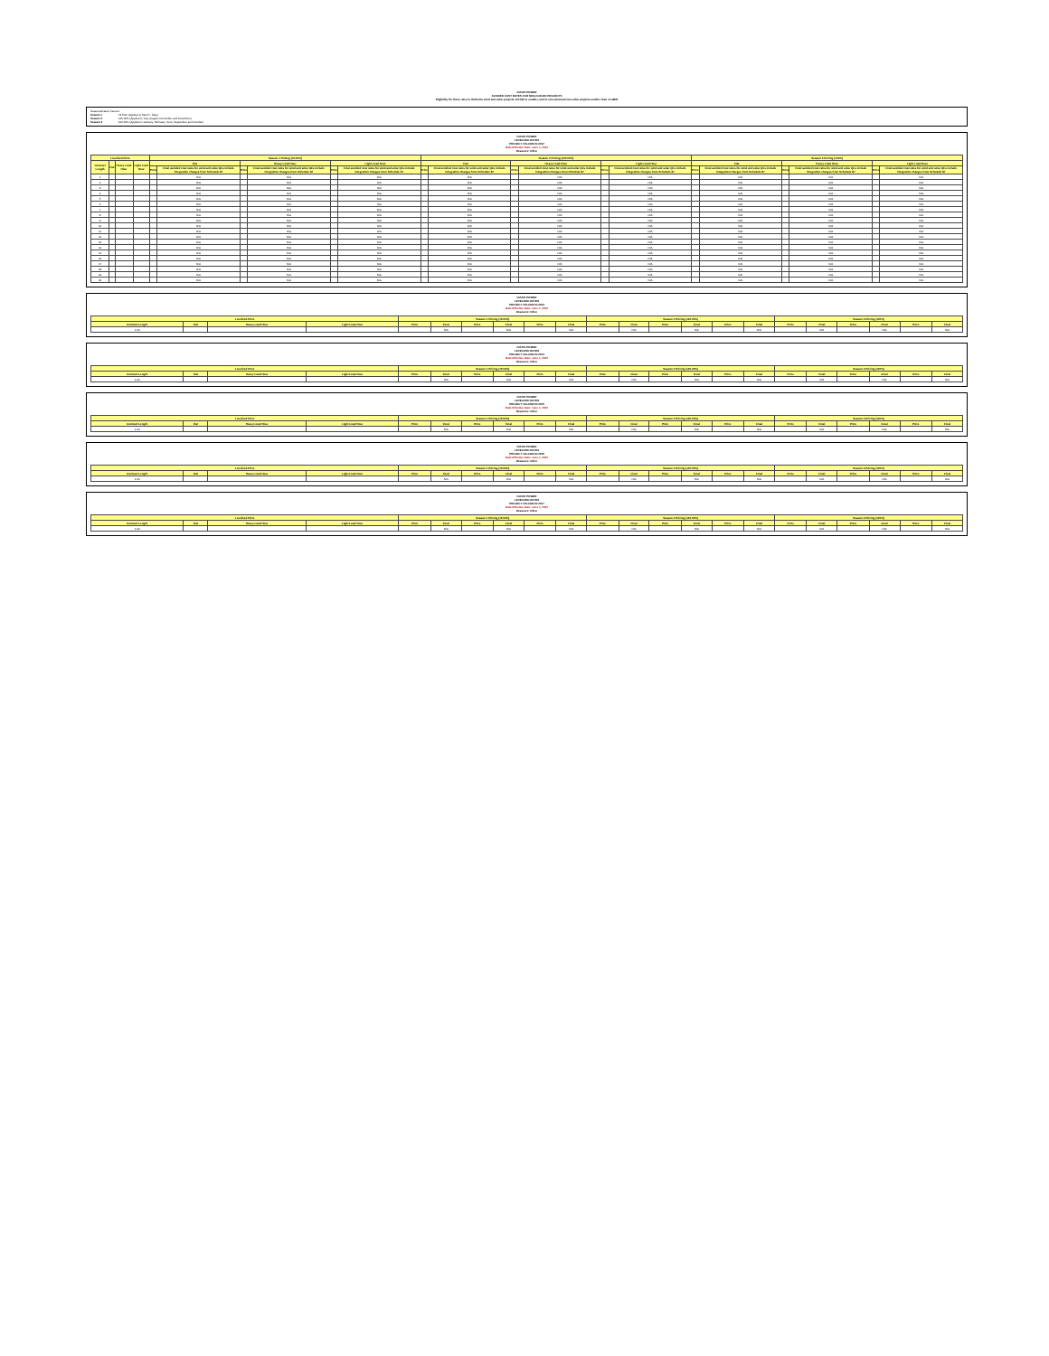IDAHO POWER
AVOIDED COST RATES FOR NON-FUELED PROJECTS
Eligibility for these rates is limited to wind and solar projects 100 kW or smaller, and to non-wind and non-solar projects smaller than 10 aMW
Seasonalization Factors:
Season 1 73.50% (Applied to March - May)
Season 2 120.00% (Applied to July, August, November and December)
Season 3 100.00% (Applied in January, February, June, September and October)
IDAHO POWER
LEVELIZED RATES
PROJECT ON-LINE IN 2022
Rate Effective Date: June 1, 2022
Resource: Other
| Levelized Price | | | | Season 1 Pricing (73.50%) | | | | | | Season 2 Pricing (120.00%) | | | | | | Season 3 Pricing (100%) | | | | | |
| --- | --- | --- | --- | --- | --- | --- | --- | --- | --- | --- | --- | --- | --- | --- | --- | --- | --- | --- | --- | --- | --- |
| Contract Length | Flat | Heavy Load Hour | Light Load Hour | Flat | | Heavy Load Hour | | Light Load Hour | | Flat | | Heavy Load Hour | | Light Load Hour | | Flat | | Heavy Load Hour | | Light Load Hour | |
| | | | | Price | Final avoided cost rates for wind and solar QFs include integration charges from Schedule 87 | Price | Final avoided cost rates for wind and solar QFs include integration charges from Schedule 87 | Price | Final avoided cost rates for wind and solar QFs include integration charges from Schedule 87 | Price | Final avoided cost rates for wind and solar QFs include integration charges from Schedule 87 | Price | Final avoided cost rates for wind and solar QFs include integration charges from Schedule 87 | Price | Final avoided cost rates for wind and solar QFs include integration charges from Schedule 87 | Price | Final avoided cost rates for wind and solar QFs include integration charges from Schedule 87 | Price | Final avoided cost rates for wind and solar QFs include integration charges from Schedule 87 | Price | Final avoided cost rates for wind and solar QFs include integration charges from Schedule 87 |
| 1 | | | | | N/A | | N/A | | N/A | | N/A | | N/A | | N/A | | N/A | | N/A | | N/A |
| 2 | | | | | N/A | | N/A | | N/A | | N/A | | N/A | | N/A | | N/A | | N/A | | N/A |
| 3 | | | | | N/A | | N/A | | N/A | | N/A | | N/A | | N/A | | N/A | | N/A | | N/A |
| 4 | | | | | N/A | | N/A | | N/A | | N/A | | N/A | | N/A | | N/A | | N/A | | N/A |
| 5 | | | | | N/A | | N/A | | N/A | | N/A | | N/A | | N/A | | N/A | | N/A | | N/A |
| 6 | | | | | N/A | | N/A | | N/A | | N/A | | N/A | | N/A | | N/A | | N/A | | N/A |
| 7 | | | | | N/A | | N/A | | N/A | | N/A | | N/A | | N/A | | N/A | | N/A | | N/A |
| 8 | | | | | N/A | | N/A | | N/A | | N/A | | N/A | | N/A | | N/A | | N/A | | N/A |
| 9 | | | | | N/A | | N/A | | N/A | | N/A | | N/A | | N/A | | N/A | | N/A | | N/A |
| 10 | | | | | N/A | | N/A | | N/A | | N/A | | N/A | | N/A | | N/A | | N/A | | N/A |
| 11 | | | | | N/A | | N/A | | N/A | | N/A | | N/A | | N/A | | N/A | | N/A | | N/A |
| 12 | | | | | N/A | | N/A | | N/A | | N/A | | N/A | | N/A | | N/A | | N/A | | N/A |
| 13 | | | | | N/A | | N/A | | N/A | | N/A | | N/A | | N/A | | N/A | | N/A | | N/A |
| 14 | | | | | N/A | | N/A | | N/A | | N/A | | N/A | | N/A | | N/A | | N/A | | N/A |
| 15 | | | | | N/A | | N/A | | N/A | | N/A | | N/A | | N/A | | N/A | | N/A | | N/A |
| 16 | | | | | N/A | | N/A | | N/A | | N/A | | N/A | | N/A | | N/A | | N/A | | N/A |
| 17 | | | | | N/A | | N/A | | N/A | | N/A | | N/A | | N/A | | N/A | | N/A | | N/A |
| 18 | | | | | N/A | | N/A | | N/A | | N/A | | N/A | | N/A | | N/A | | N/A | | N/A |
| 19 | | | | | N/A | | N/A | | N/A | | N/A | | N/A | | N/A | | N/A | | N/A | | N/A |
| 20 | | | | | N/A | | N/A | | N/A | | N/A | | N/A | | N/A | | N/A | | N/A | | N/A |
IDAHO POWER
LEVELIZED RATES
PROJECT ON-LINE IN 2023
Rate Effective Date: June 1, 2022
Resource: Other
| Levelized Price | | | | Season 1 Pricing (73.50%) | | | | | | Season 2 Pricing (120.00%) | | | | | | Season 3 Pricing (100%) | | | | | |
| --- | --- | --- | --- | --- | --- | --- | --- | --- | --- | --- | --- | --- | --- | --- | --- | --- | --- | --- | --- | --- | --- |
| Contract Length | Flat | Heavy Load Hour | Light Load Hour | Price | Final | Price | Final | Price | Final | Price | Final | Price | Final | Price | Final | Price | Final | Price | Final | Price | Final |
| 1-20 | | | | | N/A | | N/A | | N/A | | N/A | | N/A | | N/A | | N/A | | N/A | | N/A |
IDAHO POWER
LEVELIZED RATES
PROJECT ON-LINE IN 2024
Rate Effective Date: June 1, 2022
Resource: Other
| Levelized Price | | | | Season 1 Pricing (73.50%) | | | | | | Season 2 Pricing (120.00%) | | | | | | Season 3 Pricing (100%) | | | | | |
| --- | --- | --- | --- | --- | --- | --- | --- | --- | --- | --- | --- | --- | --- | --- | --- | --- | --- | --- | --- | --- | --- |
| Contract Length | Flat | Heavy Load Hour | Light Load Hour | Price | Final | Price | Final | Price | Final | Price | Final | Price | Final | Price | Final | Price | Final | Price | Final | Price | Final |
| 1-20 | | | | | N/A | | N/A | | N/A | | N/A | | N/A | | N/A | | N/A | | N/A | | N/A |
IDAHO POWER
LEVELIZED RATES
PROJECT ON-LINE IN 2025
Rate Effective Date: June 1, 2022
Resource: Other
| Levelized Price | | | | Season 1 Pricing (73.50%) | | | | | | Season 2 Pricing (120.00%) | | | | | | Season 3 Pricing (100%) | | | | | |
| --- | --- | --- | --- | --- | --- | --- | --- | --- | --- | --- | --- | --- | --- | --- | --- | --- | --- | --- | --- | --- | --- |
| Contract Length | Flat | Heavy Load Hour | Light Load Hour | Price | Final | Price | Final | Price | Final | Price | Final | Price | Final | Price | Final | Price | Final | Price | Final | Price | Final |
| 1-20 | | | | | N/A | | N/A | | N/A | | N/A | | N/A | | N/A | | N/A | | N/A | | N/A |
IDAHO POWER
LEVELIZED RATES
PROJECT ON-LINE IN 2026
Rate Effective Date: June 1, 2022
Resource: Other
| Levelized Price | | | | Season 1 Pricing (73.50%) | | | | | | Season 2 Pricing (120.00%) | | | | | | Season 3 Pricing (100%) | | | | | |
| --- | --- | --- | --- | --- | --- | --- | --- | --- | --- | --- | --- | --- | --- | --- | --- | --- | --- | --- | --- | --- | --- |
| Contract Length | Flat | Heavy Load Hour | Light Load Hour | Price | Final | Price | Final | Price | Final | Price | Final | Price | Final | Price | Final | Price | Final | Price | Final | Price | Final |
| 1-20 | | | | | N/A | | N/A | | N/A | | N/A | | N/A | | N/A | | N/A | | N/A | | N/A |
IDAHO POWER
LEVELIZED RATES
PROJECT ON-LINE IN 2027
Rate Effective Date: June 1, 2022
Resource: Other
| Levelized Price | | | | Season 1 Pricing (73.50%) | | | | | | Season 2 Pricing (120.00%) | | | | | | Season 3 Pricing (100%) | | | | | |
| --- | --- | --- | --- | --- | --- | --- | --- | --- | --- | --- | --- | --- | --- | --- | --- | --- | --- | --- | --- | --- | --- |
| Contract Length | Flat | Heavy Load Hour | Light Load Hour | Price | Final | Price | Final | Price | Final | Price | Final | Price | Final | Price | Final | Price | Final | Price | Final | Price | Final |
| 1-20 | | | | | N/A | | N/A | | N/A | | N/A | | N/A | | N/A | | N/A | | N/A | | N/A |